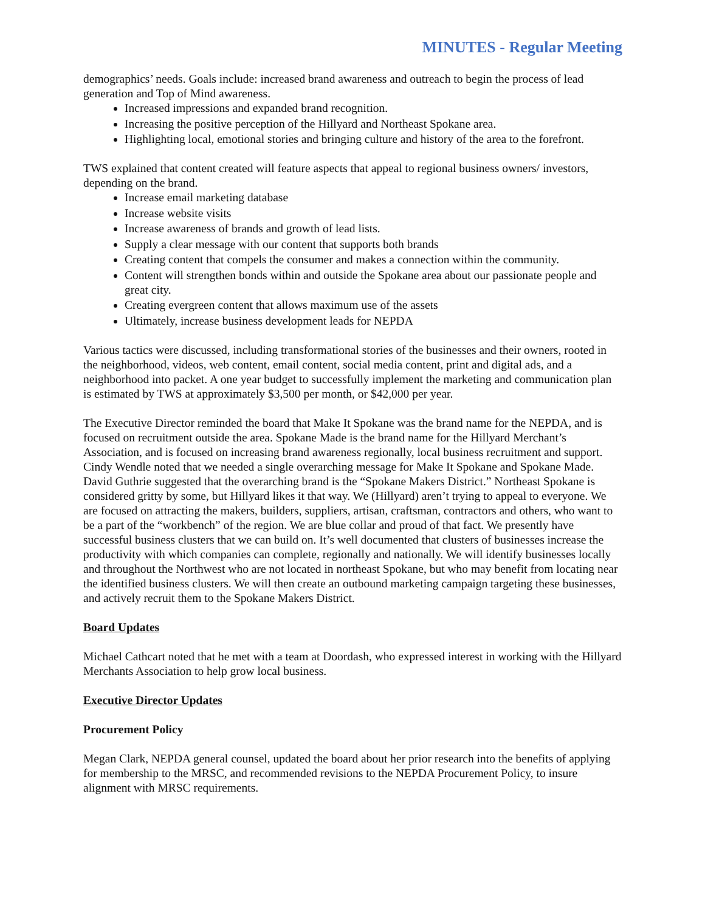MINUTES - Regular Meeting
demographics’ needs. Goals include: increased brand awareness and outreach to begin the process of lead generation and Top of Mind awareness.
Increased impressions and expanded brand recognition.
Increasing the positive perception of the Hillyard and Northeast Spokane area.
Highlighting local, emotional stories and bringing culture and history of the area to the forefront.
TWS explained that content created will feature aspects that appeal to regional business owners/ investors, depending on the brand.
Increase email marketing database
Increase website visits
Increase awareness of brands and growth of lead lists.
Supply a clear message with our content that supports both brands
Creating content that compels the consumer and makes a connection within the community.
Content will strengthen bonds within and outside the Spokane area about our passionate people and great city.
Creating evergreen content that allows maximum use of the assets
Ultimately, increase business development leads for NEPDA
Various tactics were discussed, including transformational stories of the businesses and their owners, rooted in the neighborhood, videos, web content, email content, social media content, print and digital ads, and a neighborhood into packet. A one year budget to successfully implement the marketing and communication plan is estimated by TWS at approximately $3,500 per month, or $42,000 per year.
The Executive Director reminded the board that Make It Spokane was the brand name for the NEPDA, and is focused on recruitment outside the area. Spokane Made is the brand name for the Hillyard Merchant’s Association, and is focused on increasing brand awareness regionally, local business recruitment and support. Cindy Wendle noted that we needed a single overarching message for Make It Spokane and Spokane Made. David Guthrie suggested that the overarching brand is the “Spokane Makers District.” Northeast Spokane is considered gritty by some, but Hillyard likes it that way. We (Hillyard) aren’t trying to appeal to everyone. We are focused on attracting the makers, builders, suppliers, artisan, craftsman, contractors and others, who want to be a part of the “workbench” of the region. We are blue collar and proud of that fact. We presently have successful business clusters that we can build on. It’s well documented that clusters of businesses increase the productivity with which companies can complete, regionally and nationally. We will identify businesses locally and throughout the Northwest who are not located in northeast Spokane, but who may benefit from locating near the identified business clusters. We will then create an outbound marketing campaign targeting these businesses, and actively recruit them to the Spokane Makers District.
Board Updates
Michael Cathcart noted that he met with a team at Doordash, who expressed interest in working with the Hillyard Merchants Association to help grow local business.
Executive Director Updates
Procurement Policy
Megan Clark, NEPDA general counsel, updated the board about her prior research into the benefits of applying for membership to the MRSC, and recommended revisions to the NEPDA Procurement Policy, to insure alignment with MRSC requirements.